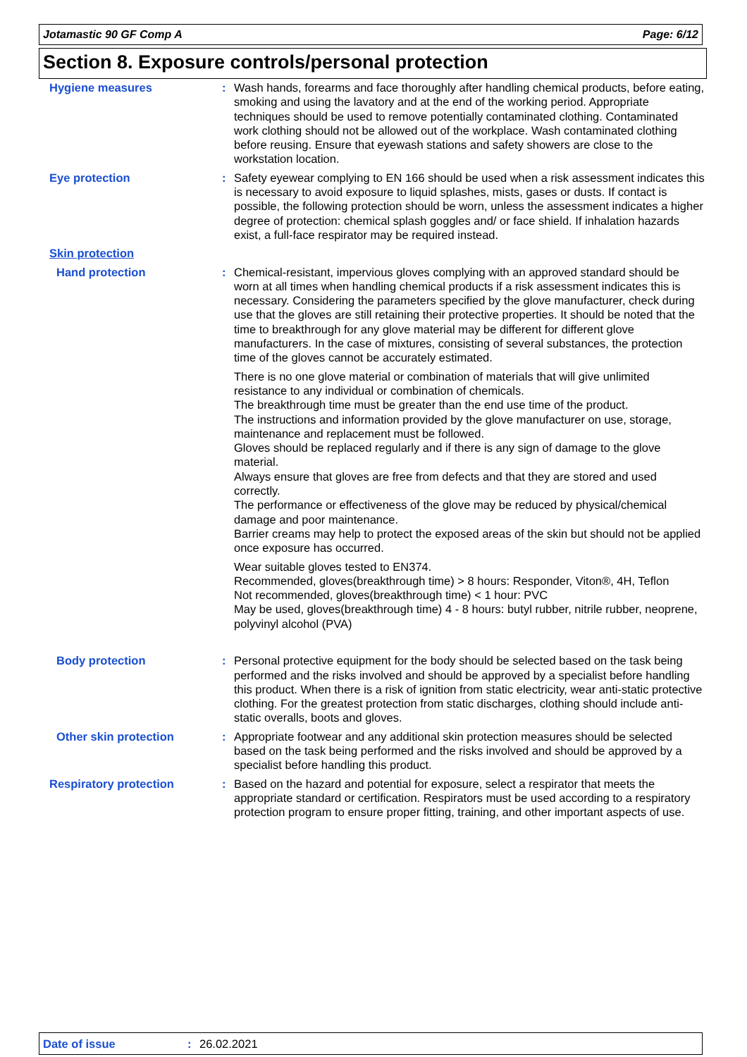Jotamastic 90 GF Comp A Page: 6/12
Section 8. Exposure controls/personal protection
Hygiene measures : Wash hands, forearms and face thoroughly after handling chemical products, before eating, smoking and using the lavatory and at the end of the working period. Appropriate techniques should be used to remove potentially contaminated clothing. Contaminated work clothing should not be allowed out of the workplace. Wash contaminated clothing before reusing. Ensure that eyewash stations and safety showers are close to the workstation location.
Eye protection : Safety eyewear complying to EN 166 should be used when a risk assessment indicates this is necessary to avoid exposure to liquid splashes, mists, gases or dusts. If contact is possible, the following protection should be worn, unless the assessment indicates a higher degree of protection: chemical splash goggles and/ or face shield. If inhalation hazards exist, a full-face respirator may be required instead.
Skin protection
Hand protection : Chemical-resistant, impervious gloves complying with an approved standard should be worn at all times when handling chemical products if a risk assessment indicates this is necessary. Considering the parameters specified by the glove manufacturer, check during use that the gloves are still retaining their protective properties. It should be noted that the time to breakthrough for any glove material may be different for different glove manufacturers. In the case of mixtures, consisting of several substances, the protection time of the gloves cannot be accurately estimated.
There is no one glove material or combination of materials that will give unlimited resistance to any individual or combination of chemicals.
The breakthrough time must be greater than the end use time of the product.
The instructions and information provided by the glove manufacturer on use, storage, maintenance and replacement must be followed.
Gloves should be replaced regularly and if there is any sign of damage to the glove material.
Always ensure that gloves are free from defects and that they are stored and used correctly.
The performance or effectiveness of the glove may be reduced by physical/chemical damage and poor maintenance.
Barrier creams may help to protect the exposed areas of the skin but should not be applied once exposure has occurred.
Wear suitable gloves tested to EN374.
Recommended, gloves(breakthrough time) > 8 hours: Responder, Viton®, 4H, Teflon
Not recommended, gloves(breakthrough time) < 1 hour: PVC
May be used, gloves(breakthrough time) 4 - 8 hours: butyl rubber, nitrile rubber, neoprene, polyvinyl alcohol (PVA)
Body protection : Personal protective equipment for the body should be selected based on the task being performed and the risks involved and should be approved by a specialist before handling this product. When there is a risk of ignition from static electricity, wear anti-static protective clothing. For the greatest protection from static discharges, clothing should include anti-static overalls, boots and gloves.
Other skin protection : Appropriate footwear and any additional skin protection measures should be selected based on the task being performed and the risks involved and should be approved by a specialist before handling this product.
Respiratory protection : Based on the hazard and potential for exposure, select a respirator that meets the appropriate standard or certification. Respirators must be used according to a respiratory protection program to ensure proper fitting, training, and other important aspects of use.
Date of issue: 26.02.2021